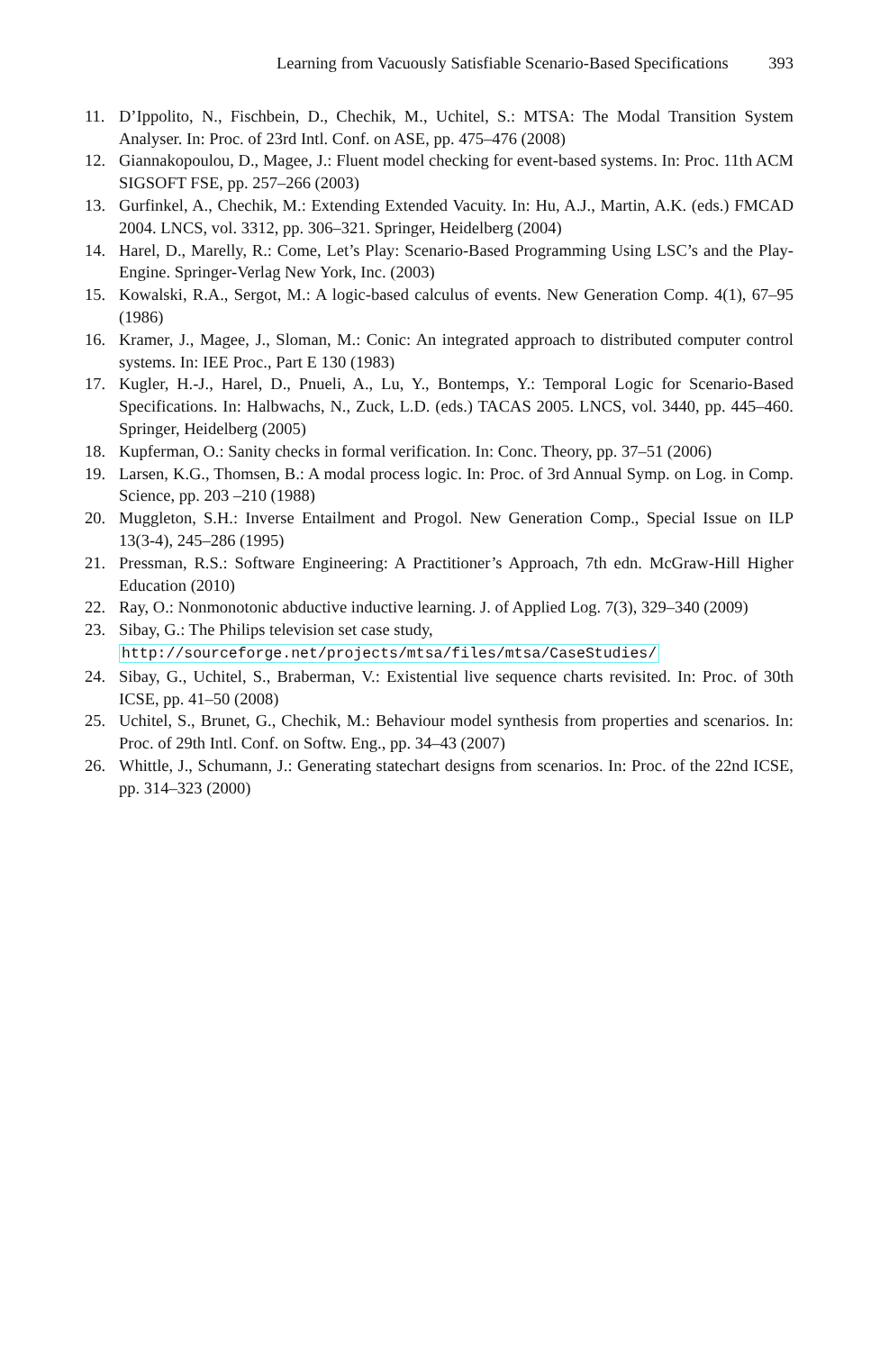Learning from Vacuously Satisfiable Scenario-Based Specifications 393
11. D’Ippolito, N., Fischbein, D., Chechik, M., Uchitel, S.: MTSA: The Modal Transition System Analyser. In: Proc. of 23rd Intl. Conf. on ASE, pp. 475–476 (2008)
12. Giannakopoulou, D., Magee, J.: Fluent model checking for event-based systems. In: Proc. 11th ACM SIGSOFT FSE, pp. 257–266 (2003)
13. Gurfinkel, A., Chechik, M.: Extending Extended Vacuity. In: Hu, A.J., Martin, A.K. (eds.) FMCAD 2004. LNCS, vol. 3312, pp. 306–321. Springer, Heidelberg (2004)
14. Harel, D., Marelly, R.: Come, Let’s Play: Scenario-Based Programming Using LSC’s and the Play-Engine. Springer-Verlag New York, Inc. (2003)
15. Kowalski, R.A., Sergot, M.: A logic-based calculus of events. New Generation Comp. 4(1), 67–95 (1986)
16. Kramer, J., Magee, J., Sloman, M.: Conic: An integrated approach to distributed computer control systems. In: IEE Proc., Part E 130 (1983)
17. Kugler, H.-J., Harel, D., Pnueli, A., Lu, Y., Bontemps, Y.: Temporal Logic for Scenario-Based Specifications. In: Halbwachs, N., Zuck, L.D. (eds.) TACAS 2005. LNCS, vol. 3440, pp. 445–460. Springer, Heidelberg (2005)
18. Kupferman, O.: Sanity checks in formal verification. In: Conc. Theory, pp. 37–51 (2006)
19. Larsen, K.G., Thomsen, B.: A modal process logic. In: Proc. of 3rd Annual Symp. on Log. in Comp. Science, pp. 203 –210 (1988)
20. Muggleton, S.H.: Inverse Entailment and Progol. New Generation Comp., Special Issue on ILP 13(3-4), 245–286 (1995)
21. Pressman, R.S.: Software Engineering: A Practitioner’s Approach, 7th edn. McGraw-Hill Higher Education (2010)
22. Ray, O.: Nonmonotonic abductive inductive learning. J. of Applied Log. 7(3), 329–340 (2009)
23. Sibay, G.: The Philips television set case study,
http://sourceforge.net/projects/mtsa/files/mtsa/CaseStudies/
24. Sibay, G., Uchitel, S., Braberman, V.: Existential live sequence charts revisited. In: Proc. of 30th ICSE, pp. 41–50 (2008)
25. Uchitel, S., Brunet, G., Chechik, M.: Behaviour model synthesis from properties and scenarios. In: Proc. of 29th Intl. Conf. on Softw. Eng., pp. 34–43 (2007)
26. Whittle, J., Schumann, J.: Generating statechart designs from scenarios. In: Proc. of the 22nd ICSE, pp. 314–323 (2000)